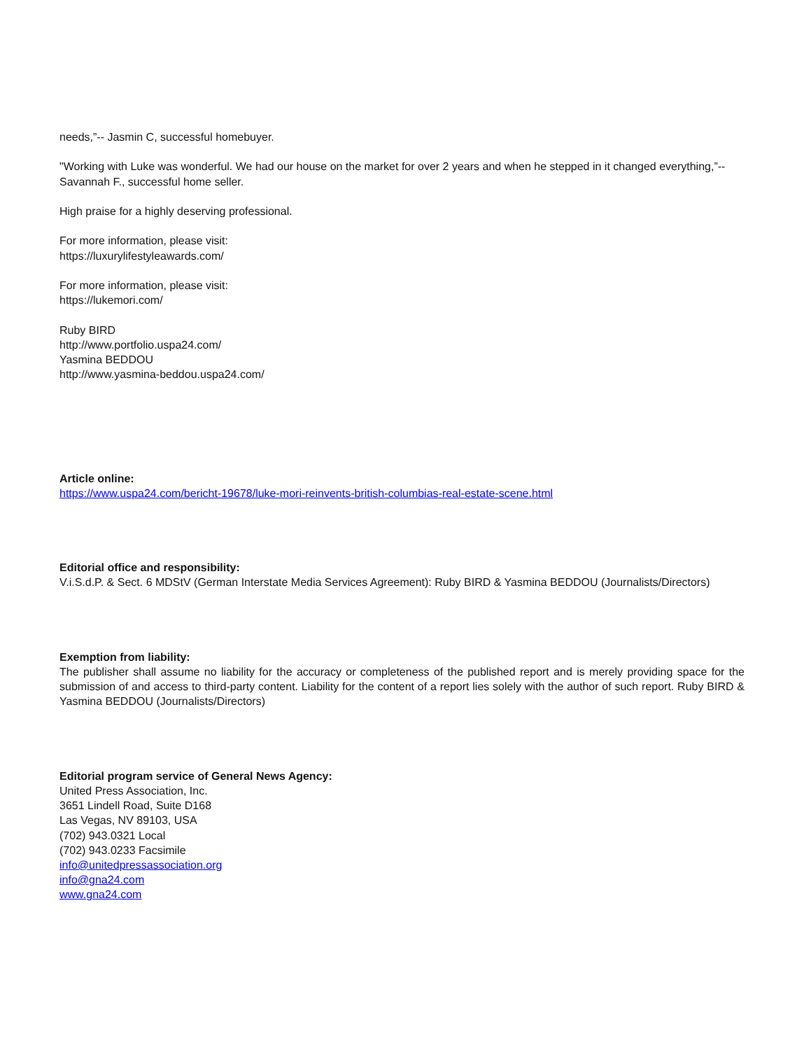needs,”-- Jasmin C, successful homebuyer.
"Working with Luke was wonderful. We had our house on the market for over 2 years and when he stepped in it changed everything,”-- Savannah F., successful home seller.
High praise for a highly deserving professional.
For more information, please visit:
https://luxurylifestyleawards.com/
For more information, please visit:
https://lukemori.com/
Ruby BIRD
http://www.portfolio.uspa24.com/
Yasmina BEDDOU
http://www.yasmina-beddou.uspa24.com/
Article online:
https://www.uspa24.com/bericht-19678/luke-mori-reinvents-british-columbias-real-estate-scene.html
Editorial office and responsibility:
V.i.S.d.P. & Sect. 6 MDStV (German Interstate Media Services Agreement): Ruby BIRD & Yasmina BEDDOU (Journalists/Directors)
Exemption from liability:
The publisher shall assume no liability for the accuracy or completeness of the published report and is merely providing space for the submission of and access to third-party content. Liability for the content of a report lies solely with the author of such report. Ruby BIRD & Yasmina BEDDOU (Journalists/Directors)
Editorial program service of General News Agency:
United Press Association, Inc.
3651 Lindell Road, Suite D168
Las Vegas, NV 89103, USA
(702) 943.0321 Local
(702) 943.0233 Facsimile
info@unitedpressassociation.org
info@gna24.com
www.gna24.com